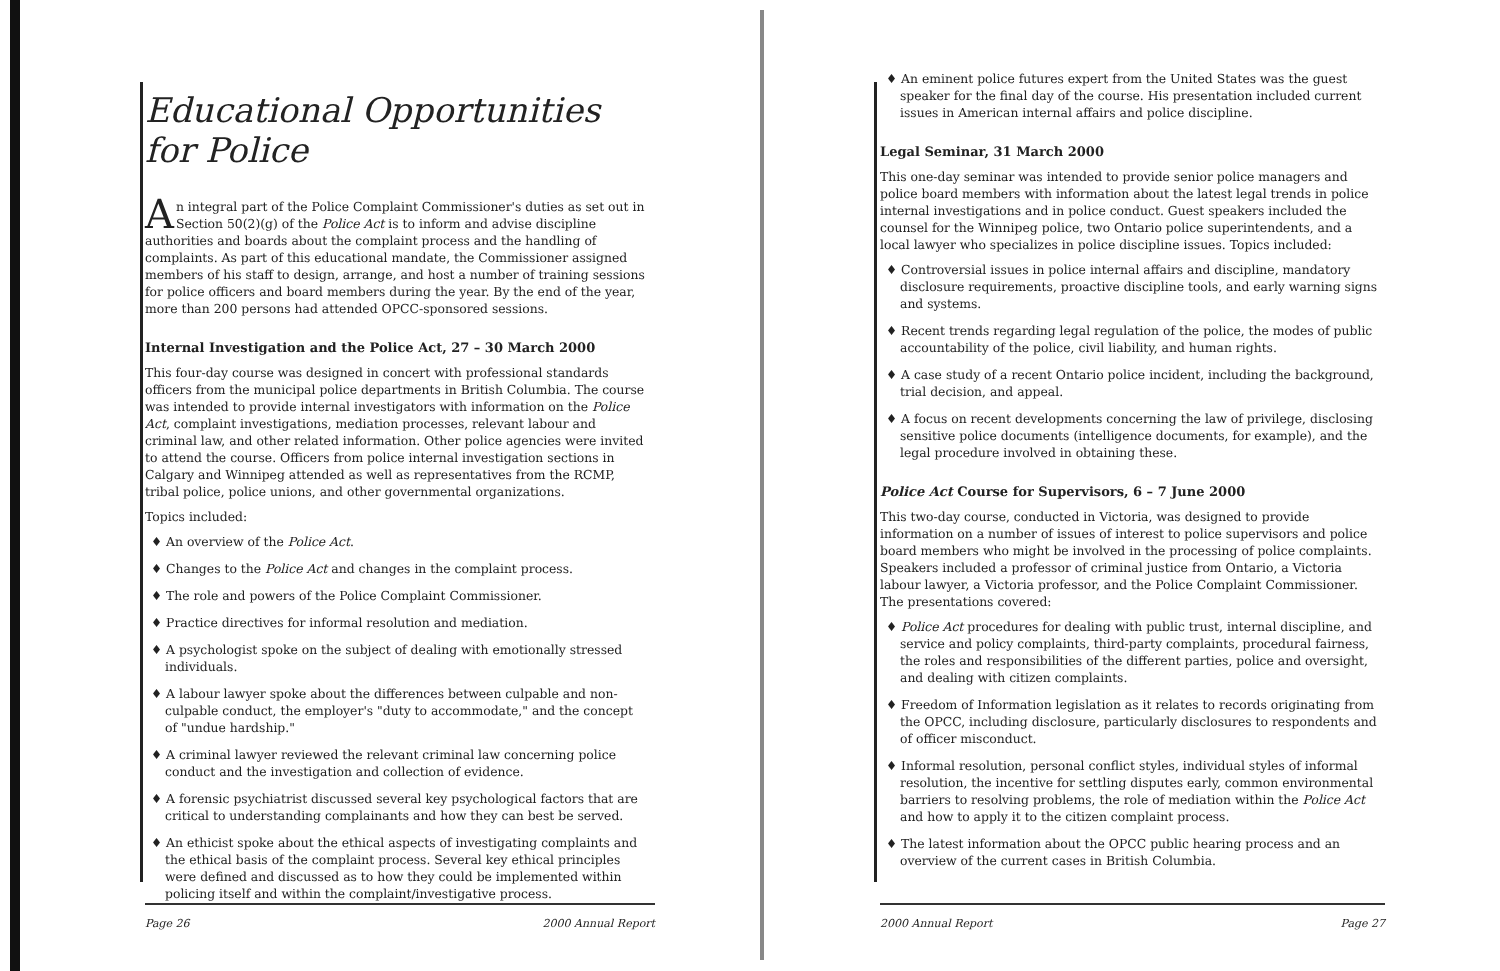Educational Opportunities for Police
An integral part of the Police Complaint Commissioner's duties as set out in Section 50(2)(g) of the Police Act is to inform and advise discipline authorities and boards about the complaint process and the handling of complaints. As part of this educational mandate, the Commissioner assigned members of his staff to design, arrange, and host a number of training sessions for police officers and board members during the year. By the end of the year, more than 200 persons had attended OPCC-sponsored sessions.
Internal Investigation and the Police Act, 27 – 30 March 2000
This four-day course was designed in concert with professional standards officers from the municipal police departments in British Columbia. The course was intended to provide internal investigators with information on the Police Act, complaint investigations, mediation processes, relevant labour and criminal law, and other related information. Other police agencies were invited to attend the course. Officers from police internal investigation sections in Calgary and Winnipeg attended as well as representatives from the RCMP, tribal police, police unions, and other governmental organizations.
Topics included:
♦ An overview of the Police Act.
♦ Changes to the Police Act and changes in the complaint process.
♦ The role and powers of the Police Complaint Commissioner.
♦ Practice directives for informal resolution and mediation.
♦ A psychologist spoke on the subject of dealing with emotionally stressed individuals.
♦ A labour lawyer spoke about the differences between culpable and non-culpable conduct, the employer's "duty to accommodate," and the concept of "undue hardship."
♦ A criminal lawyer reviewed the relevant criminal law concerning police conduct and the investigation and collection of evidence.
♦ A forensic psychiatrist discussed several key psychological factors that are critical to understanding complainants and how they can best be served.
♦ An ethicist spoke about the ethical aspects of investigating complaints and the ethical basis of the complaint process. Several key ethical principles were defined and discussed as to how they could be implemented within policing itself and within the complaint/investigative process.
Page 26 2000 Annual Report
♦ An eminent police futures expert from the United States was the guest speaker for the final day of the course. His presentation included current issues in American internal affairs and police discipline.
Legal Seminar, 31 March 2000
This one-day seminar was intended to provide senior police managers and police board members with information about the latest legal trends in police internal investigations and in police conduct. Guest speakers included the counsel for the Winnipeg police, two Ontario police superintendents, and a local lawyer who specializes in police discipline issues. Topics included:
♦ Controversial issues in police internal affairs and discipline, mandatory disclosure requirements, proactive discipline tools, and early warning signs and systems.
♦ Recent trends regarding legal regulation of the police, the modes of public accountability of the police, civil liability, and human rights.
♦ A case study of a recent Ontario police incident, including the background, trial decision, and appeal.
♦ A focus on recent developments concerning the law of privilege, disclosing sensitive police documents (intelligence documents, for example), and the legal procedure involved in obtaining these.
Police Act Course for Supervisors, 6 – 7 June 2000
This two-day course, conducted in Victoria, was designed to provide information on a number of issues of interest to police supervisors and police board members who might be involved in the processing of police complaints. Speakers included a professor of criminal justice from Ontario, a Victoria labour lawyer, a Victoria professor, and the Police Complaint Commissioner. The presentations covered:
♦ Police Act procedures for dealing with public trust, internal discipline, and service and policy complaints, third-party complaints, procedural fairness, the roles and responsibilities of the different parties, police and oversight, and dealing with citizen complaints.
♦ Freedom of Information legislation as it relates to records originating from the OPCC, including disclosure, particularly disclosures to respondents and of officer misconduct.
♦ Informal resolution, personal conflict styles, individual styles of informal resolution, the incentive for settling disputes early, common environmental barriers to resolving problems, the role of mediation within the Police Act and how to apply it to the citizen complaint process.
♦ The latest information about the OPCC public hearing process and an overview of the current cases in British Columbia.
2000 Annual Report Page 27